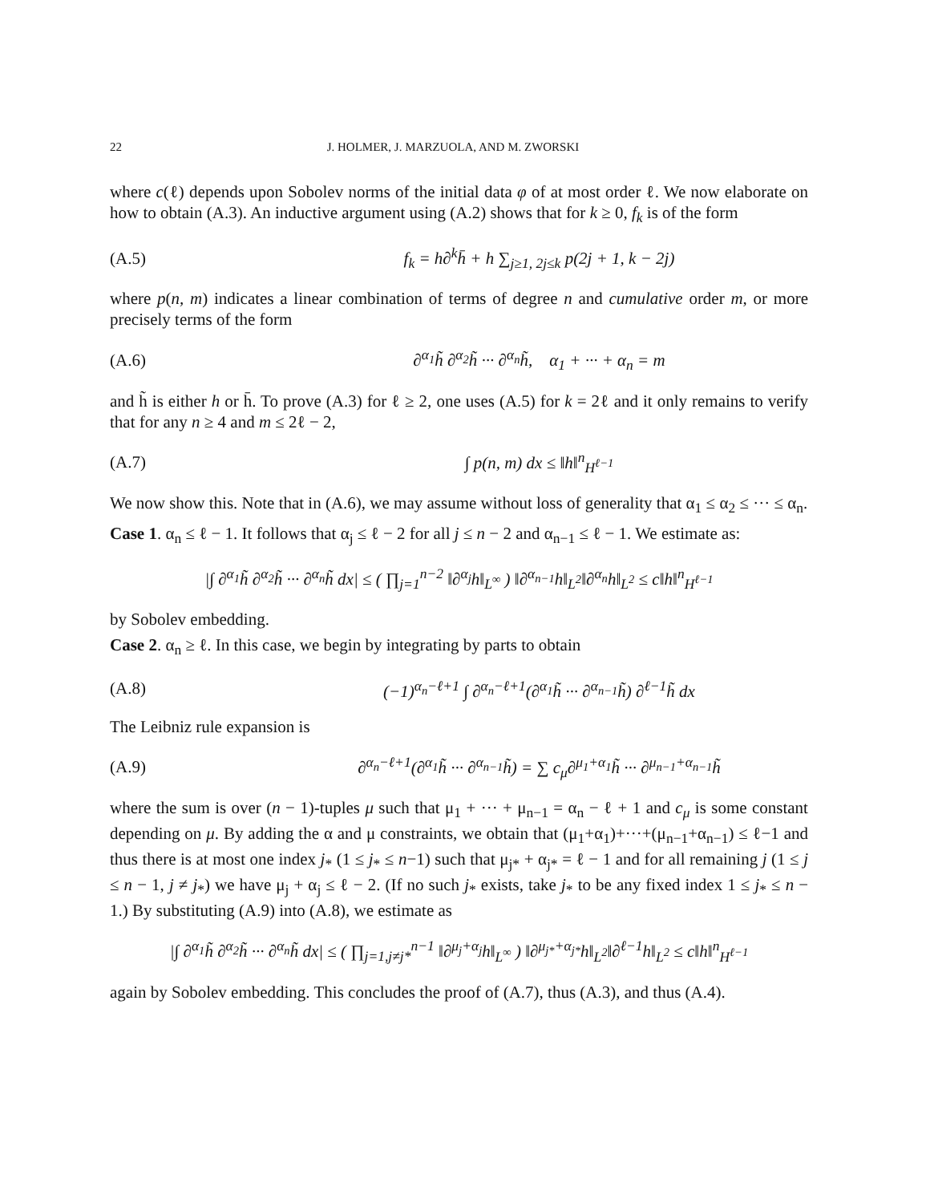22 J. HOLMER, J. MARZUOLA, AND M. ZWORSKI
where c(ℓ) depends upon Sobolev norms of the initial data φ of at most order ℓ. We now elaborate on how to obtain (A.3). An inductive argument using (A.2) shows that for k ≥ 0, f<sub>k</sub> is of the form
(A.5) f<sub>k</sub> = h∂<sup>k</sup>h̄ + h ∑<sub>j≥1, 2j≤k</sub> p(2j + 1, k − 2j)
where p(n, m) indicates a linear combination of terms of degree n and cumulative order m, or more precisely terms of the form
(A.6) ∂<sup>α<sub>1</sub></sup>h̃ ∂<sup>α<sub>2</sub></sup>h̃ ··· ∂<sup>α<sub>n</sub></sup>h̃, α<sub>1</sub> + ··· + α<sub>n</sub> = m
and h̃ is either h or h̄. To prove (A.3) for ℓ ≥ 2, one uses (A.5) for k = 2ℓ and it only remains to verify that for any n ≥ 4 and m ≤ 2ℓ − 2,
(A.7) ∫ p(n, m) dx ≤ ‖h‖<sup>n</sup><sub>H<sup>ℓ−1</sup></sub>
We now show this. Note that in (A.6), we may assume without loss of generality that α<sub>1</sub> ≤ α<sub>2</sub> ≤ ··· ≤ α<sub>n</sub>.
Case 1. α<sub>n</sub> ≤ ℓ − 1. It follows that α<sub>j</sub> ≤ ℓ − 2 for all j ≤ n − 2 and α<sub>n−1</sub> ≤ ℓ − 1. We estimate as:
|∫ ∂<sup>α<sub>1</sub></sup>h̃ ∂<sup>α<sub>2</sub></sup>h̃ ··· ∂<sup>α<sub>n</sub></sup>h̃ dx| ≤ ( ∏<sub>j=1</sub><sup>n−2</sup> ‖∂<sup>α<sub>j</sub></sup>h‖<sub>L<sup>∞</sup></sub> ) ‖∂<sup>α<sub>n−1</sub></sup>h‖<sub>L<sup>2</sup></sub>‖∂<sup>α<sub>n</sub></sup>h‖<sub>L<sup>2</sup></sub> ≤ c‖h‖<sup>n</sup><sub>H<sup>ℓ−1</sup></sub>
by Sobolev embedding.
Case 2. α<sub>n</sub> ≥ ℓ. In this case, we begin by integrating by parts to obtain
(A.8) (−1)<sup>α<sub>n</sub>−ℓ+1</sup> ∫ ∂<sup>α<sub>n</sub>−ℓ+1</sup>(∂<sup>α<sub>1</sub></sup>h̃ ··· ∂<sup>α<sub>n−1</sub></sup>h̃) ∂<sup>ℓ−1</sup>h̃ dx
The Leibniz rule expansion is
(A.9) ∂<sup>α<sub>n</sub>−ℓ+1</sup>(∂<sup>α<sub>1</sub></sup>h̃ ··· ∂<sup>α<sub>n−1</sub></sup>h̃) = ∑ c<sub>μ</sub>∂<sup>μ<sub>1</sub>+α<sub>1</sub></sup>h̃ ··· ∂<sup>μ<sub>n−1</sub>+α<sub>n−1</sub></sup>h̃
where the sum is over (n − 1)-tuples μ such that μ<sub>1</sub> + ··· + μ<sub>n−1</sub> = α<sub>n</sub> − ℓ + 1 and c<sub>μ</sub> is some constant depending on μ. By adding the α and μ constraints, we obtain that (μ<sub>1</sub>+α<sub>1</sub>)+···+(μ<sub>n−1</sub>+α<sub>n−1</sub>) ≤ ℓ−1 and thus there is at most one index j<sub>*</sub> (1 ≤ j<sub>*</sub> ≤ n−1) such that μ<sub>j*</sub> + α<sub>j*</sub> = ℓ − 1 and for all remaining j (1 ≤ j ≤ n − 1, j ≠ j<sub>*</sub>) we have μ<sub>j</sub> + α<sub>j</sub> ≤ ℓ − 2. (If no such j<sub>*</sub> exists, take j<sub>*</sub> to be any fixed index 1 ≤ j<sub>*</sub> ≤ n − 1.) By substituting (A.9) into (A.8), we estimate as
|∫ ∂<sup>α<sub>1</sub></sup>h̃ ∂<sup>α<sub>2</sub></sup>h̃ ··· ∂<sup>α<sub>n</sub></sup>h̃ dx| ≤ ( ∏<sub>j=1,j≠j*</sub><sup>n−1</sup> ‖∂<sup>μ<sub>j</sub>+α<sub>j</sub></sup>h‖<sub>L<sup>∞</sup></sub> ) ‖∂<sup>μ<sub>j*</sub>+α<sub>j*</sub></sup>h‖<sub>L<sup>2</sup></sub>‖∂<sup>ℓ−1</sup>h‖<sub>L<sup>2</sup></sub> ≤ c‖h‖<sup>n</sup><sub>H<sup>ℓ−1</sup></sub>
again by Sobolev embedding. This concludes the proof of (A.7), thus (A.3), and thus (A.4).